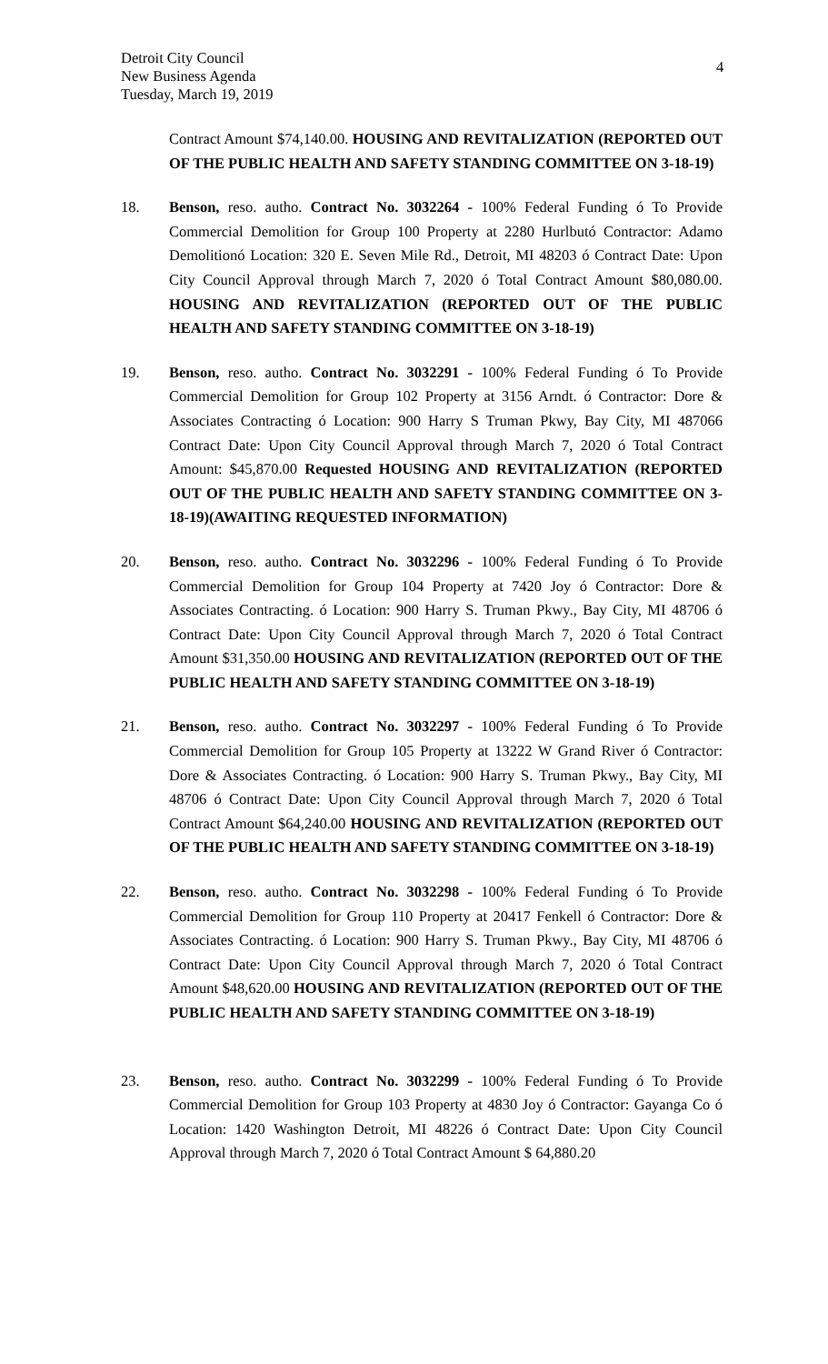Detroit City Council
New Business Agenda
Tuesday, March 19, 2019
4
Contract Amount $74,140.00. HOUSING AND REVITALIZATION (REPORTED OUT OF THE PUBLIC HEALTH AND SAFETY STANDING COMMITTEE ON 3-18-19)
18. Benson, reso. autho. Contract No. 3032264 - 100% Federal Funding ó To Provide Commercial Demolition for Group 100 Property at 2280 Hurlbutó Contractor: Adamo Demolitionó Location: 320 E. Seven Mile Rd., Detroit, MI 48203 ó Contract Date: Upon City Council Approval through March 7, 2020 ó Total Contract Amount $80,080.00. HOUSING AND REVITALIZATION (REPORTED OUT OF THE PUBLIC HEALTH AND SAFETY STANDING COMMITTEE ON 3-18-19)
19. Benson, reso. autho. Contract No. 3032291 - 100% Federal Funding ó To Provide Commercial Demolition for Group 102 Property at 3156 Arndt. ó Contractor: Dore & Associates Contracting ó Location: 900 Harry S Truman Pkwy, Bay City, MI 487066 Contract Date: Upon City Council Approval through March 7, 2020 ó Total Contract Amount: $45,870.00 Requested HOUSING AND REVITALIZATION (REPORTED OUT OF THE PUBLIC HEALTH AND SAFETY STANDING COMMITTEE ON 3-18-19)(AWAITING REQUESTED INFORMATION)
20. Benson, reso. autho. Contract No. 3032296 - 100% Federal Funding ó To Provide Commercial Demolition for Group 104 Property at 7420 Joy ó Contractor: Dore & Associates Contracting. ó Location: 900 Harry S. Truman Pkwy., Bay City, MI 48706 ó Contract Date: Upon City Council Approval through March 7, 2020 ó Total Contract Amount $31,350.00 HOUSING AND REVITALIZATION (REPORTED OUT OF THE PUBLIC HEALTH AND SAFETY STANDING COMMITTEE ON 3-18-19)
21. Benson, reso. autho. Contract No. 3032297 - 100% Federal Funding ó To Provide Commercial Demolition for Group 105 Property at 13222 W Grand River ó Contractor: Dore & Associates Contracting. ó Location: 900 Harry S. Truman Pkwy., Bay City, MI 48706 ó Contract Date: Upon City Council Approval through March 7, 2020 ó Total Contract Amount $64,240.00 HOUSING AND REVITALIZATION (REPORTED OUT OF THE PUBLIC HEALTH AND SAFETY STANDING COMMITTEE ON 3-18-19)
22. Benson, reso. autho. Contract No. 3032298 - 100% Federal Funding ó To Provide Commercial Demolition for Group 110 Property at 20417 Fenkell ó Contractor: Dore & Associates Contracting. ó Location: 900 Harry S. Truman Pkwy., Bay City, MI 48706 ó Contract Date: Upon City Council Approval through March 7, 2020 ó Total Contract Amount $48,620.00 HOUSING AND REVITALIZATION (REPORTED OUT OF THE PUBLIC HEALTH AND SAFETY STANDING COMMITTEE ON 3-18-19)
23. Benson, reso. autho. Contract No. 3032299 - 100% Federal Funding ó To Provide Commercial Demolition for Group 103 Property at 4830 Joy ó Contractor: Gayanga Co ó Location: 1420 Washington Detroit, MI 48226 ó Contract Date: Upon City Council Approval through March 7, 2020 ó Total Contract Amount $ 64,880.20